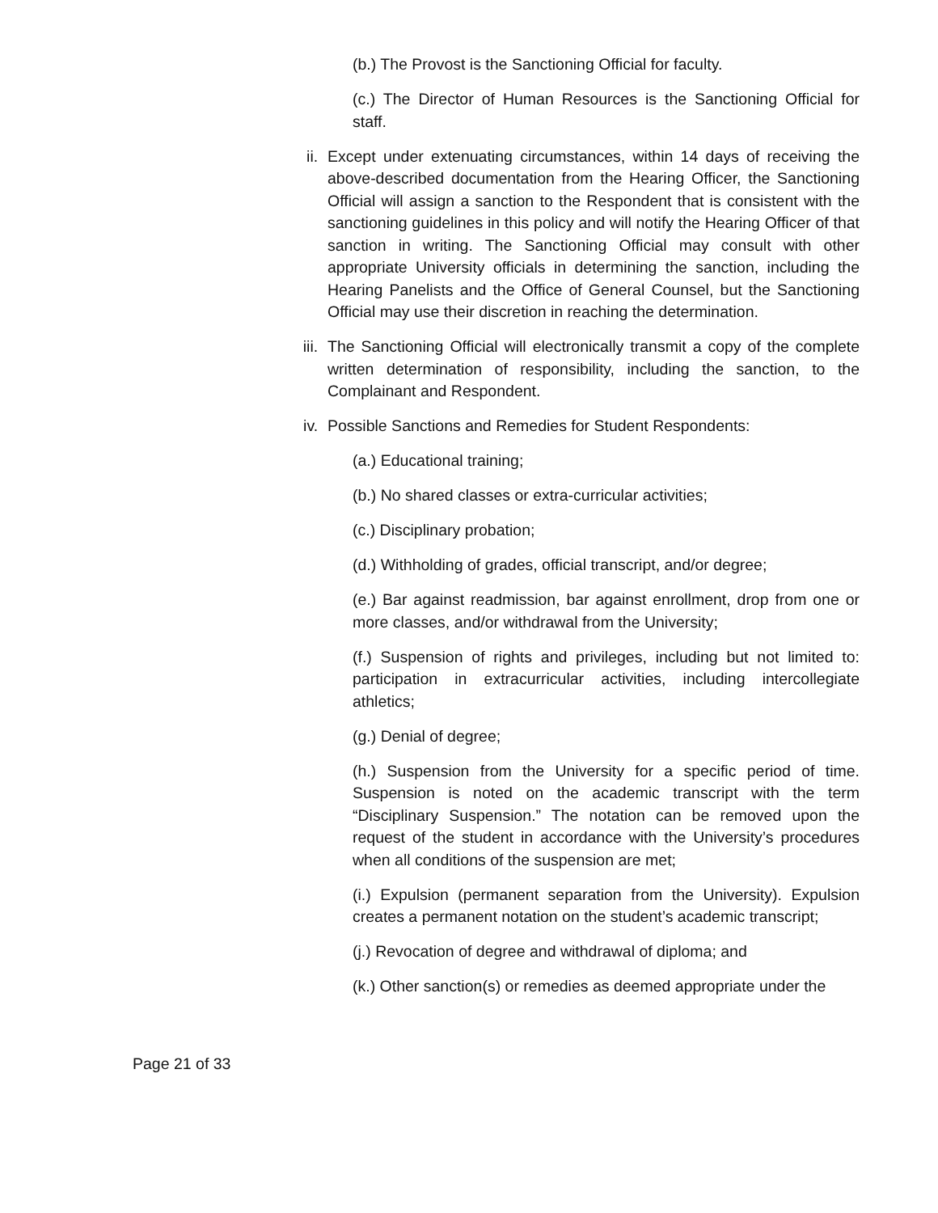(b.) The Provost is the Sanctioning Official for faculty.
(c.) The Director of Human Resources is the Sanctioning Official for staff.
ii. Except under extenuating circumstances, within 14 days of receiving the above-described documentation from the Hearing Officer, the Sanctioning Official will assign a sanction to the Respondent that is consistent with the sanctioning guidelines in this policy and will notify the Hearing Officer of that sanction in writing. The Sanctioning Official may consult with other appropriate University officials in determining the sanction, including the Hearing Panelists and the Office of General Counsel, but the Sanctioning Official may use their discretion in reaching the determination.
iii. The Sanctioning Official will electronically transmit a copy of the complete written determination of responsibility, including the sanction, to the Complainant and Respondent.
iv. Possible Sanctions and Remedies for Student Respondents:
(a.) Educational training;
(b.) No shared classes or extra-curricular activities;
(c.) Disciplinary probation;
(d.) Withholding of grades, official transcript, and/or degree;
(e.) Bar against readmission, bar against enrollment, drop from one or more classes, and/or withdrawal from the University;
(f.) Suspension of rights and privileges, including but not limited to: participation in extracurricular activities, including intercollegiate athletics;
(g.) Denial of degree;
(h.) Suspension from the University for a specific period of time. Suspension is noted on the academic transcript with the term “Disciplinary Suspension.” The notation can be removed upon the request of the student in accordance with the University’s procedures when all conditions of the suspension are met;
(i.) Expulsion (permanent separation from the University). Expulsion creates a permanent notation on the student’s academic transcript;
(j.) Revocation of degree and withdrawal of diploma; and
(k.) Other sanction(s) or remedies as deemed appropriate under the
Page 21 of 33